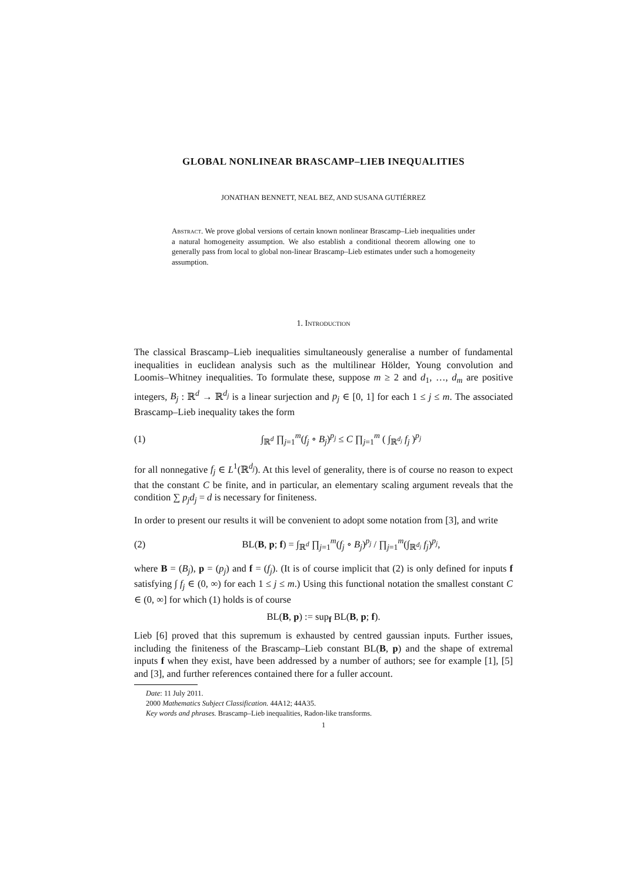GLOBAL NONLINEAR BRASCAMP–LIEB INEQUALITIES
JONATHAN BENNETT, NEAL BEZ, AND SUSANA GUTIÉRREZ
Abstract. We prove global versions of certain known nonlinear Brascamp–Lieb inequalities under a natural homogeneity assumption. We also establish a conditional theorem allowing one to generally pass from local to global non-linear Brascamp–Lieb estimates under such a homogeneity assumption.
1. Introduction
The classical Brascamp–Lieb inequalities simultaneously generalise a number of fundamental inequalities in euclidean analysis such as the multilinear Hölder, Young convolution and Loomis–Whitney inequalities. To formulate these, suppose m ≥ 2 and d<sub>1</sub>, …, d<sub>m</sub> are positive integers, B<sub>j</sub> : ℝ<sup>d</sup> → ℝ<sup>d<sub>j</sub></sup> is a linear surjection and p<sub>j</sub> ∈ [0, 1] for each 1 ≤ j ≤ m. The associated Brascamp–Lieb inequality takes the form
(1) ∫<sub>ℝ<sup>d</sup></sub> ∏<sub>j=1</sub><sup>m</sup>(f<sub>j</sub> ∘ B<sub>j</sub>)<sup>p<sub>j</sub></sup> ≤ C ∏<sub>j=1</sub><sup>m</sup> ( ∫<sub>ℝ<sup>d<sub>j</sub></sup></sub> f<sub>j</sub> )<sup>p<sub>j</sub></sup>
for all nonnegative f<sub>j</sub> ∈ L<sup>1</sup>(ℝ<sup>d<sub>j</sub></sup>). At this level of generality, there is of course no reason to expect that the constant C be finite, and in particular, an elementary scaling argument reveals that the condition ∑ p<sub>j</sub>d<sub>j</sub> = d is necessary for finiteness.
In order to present our results it will be convenient to adopt some notation from [3], and write
(2) BL(B, p; f) = ∫<sub>ℝ<sup>d</sup></sub> ∏<sub>j=1</sub><sup>m</sup>(f<sub>j</sub> ∘ B<sub>j</sub>)<sup>p<sub>j</sub></sup> / ∏<sub>j=1</sub><sup>m</sup>(∫<sub>ℝ<sup>d<sub>j</sub></sup></sub> f<sub>j</sub>)<sup>p<sub>j</sub></sup>,
where B = (B<sub>j</sub>), p = (p<sub>j</sub>) and f = (f<sub>j</sub>). (It is of course implicit that (2) is only defined for inputs f satisfying ∫ f<sub>j</sub> ∈ (0, ∞) for each 1 ≤ j ≤ m.) Using this functional notation the smallest constant C ∈ (0, ∞] for which (1) holds is of course
BL(B, p) := sup<sub>f</sub> BL(B, p; f).
Lieb [6] proved that this supremum is exhausted by centred gaussian inputs. Further issues, including the finiteness of the Brascamp–Lieb constant BL(B, p) and the shape of extremal inputs f when they exist, have been addressed by a number of authors; see for example [1], [5] and [3], and further references contained there for a fuller account.
Date: 11 July 2011.
2000 Mathematics Subject Classification. 44A12; 44A35.
Key words and phrases. Brascamp–Lieb inequalities, Radon-like transforms.
1